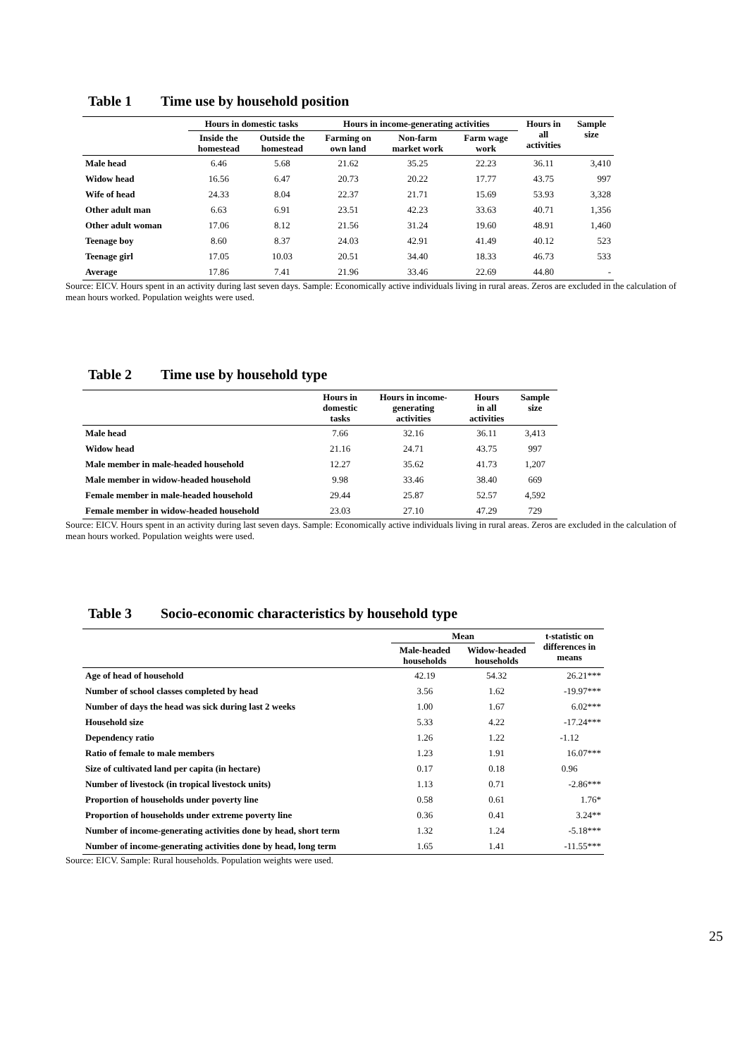Table 1 Time use by household position
| | Hours in domestic tasks | | Hours in income-generating activities | | | Hours in all activities | Sample size |
| --- | --- | --- | --- | --- | --- | --- | --- |
| | Inside the homestead | Outside the homestead | Farming on own land | Non-farm market work | Farm wage work | | |
| Male head | 6.46 | 5.68 | 21.62 | 35.25 | 22.23 | 36.11 | 3,410 |
| Widow head | 16.56 | 6.47 | 20.73 | 20.22 | 17.77 | 43.75 | 997 |
| Wife of head | 24.33 | 8.04 | 22.37 | 21.71 | 15.69 | 53.93 | 3,328 |
| Other adult man | 6.63 | 6.91 | 23.51 | 42.23 | 33.63 | 40.71 | 1,356 |
| Other adult woman | 17.06 | 8.12 | 21.56 | 31.24 | 19.60 | 48.91 | 1,460 |
| Teenage boy | 8.60 | 8.37 | 24.03 | 42.91 | 41.49 | 40.12 | 523 |
| Teenage girl | 17.05 | 10.03 | 20.51 | 34.40 | 18.33 | 46.73 | 533 |
| Average | 17.86 | 7.41 | 21.96 | 33.46 | 22.69 | 44.80 | - |
Source: EICV. Hours spent in an activity during last seven days. Sample: Economically active individuals living in rural areas. Zeros are excluded in the calculation of mean hours worked. Population weights were used.
Table 2 Time use by household type
| | Hours in domestic tasks | Hours in income- generating activities | Hours in all activities | Sample size |
| --- | --- | --- | --- | --- |
| Male head | 7.66 | 32.16 | 36.11 | 3,413 |
| Widow head | 21.16 | 24.71 | 43.75 | 997 |
| Male member in male-headed household | 12.27 | 35.62 | 41.73 | 1,207 |
| Male member in widow-headed household | 9.98 | 33.46 | 38.40 | 669 |
| Female member in male-headed household | 29.44 | 25.87 | 52.57 | 4,592 |
| Female member in widow-headed household | 23.03 | 27.10 | 47.29 | 729 |
Source: EICV. Hours spent in an activity during last seven days. Sample: Economically active individuals living in rural areas. Zeros are excluded in the calculation of mean hours worked. Population weights were used.
Table 3 Socio-economic characteristics by household type
| | Mean | | t-statistic on differences in means |
| --- | --- | --- | --- |
| | Male-headed households | Widow-headed households | |
| Age of head of household | 42.19 | 54.32 | 26.21*** |
| Number of school classes completed by head | 3.56 | 1.62 | -19.97*** |
| Number of days the head was sick during last 2 weeks | 1.00 | 1.67 | 6.02*** |
| Household size | 5.33 | 4.22 | -17.24*** |
| Dependency ratio | 1.26 | 1.22 | -1.12 |
| Ratio of female to male members | 1.23 | 1.91 | 16.07*** |
| Size of cultivated land per capita (in hectare) | 0.17 | 0.18 | 0.96 |
| Number of livestock (in tropical livestock units) | 1.13 | 0.71 | -2.86*** |
| Proportion of households under poverty line | 0.58 | 0.61 | 1.76* |
| Proportion of households under extreme poverty line | 0.36 | 0.41 | 3.24** |
| Number of income-generating activities done by head, short term | 1.32 | 1.24 | -5.18*** |
| Number of income-generating activities done by head, long term | 1.65 | 1.41 | -11.55*** |
Source: EICV. Sample: Rural households. Population weights were used.
25